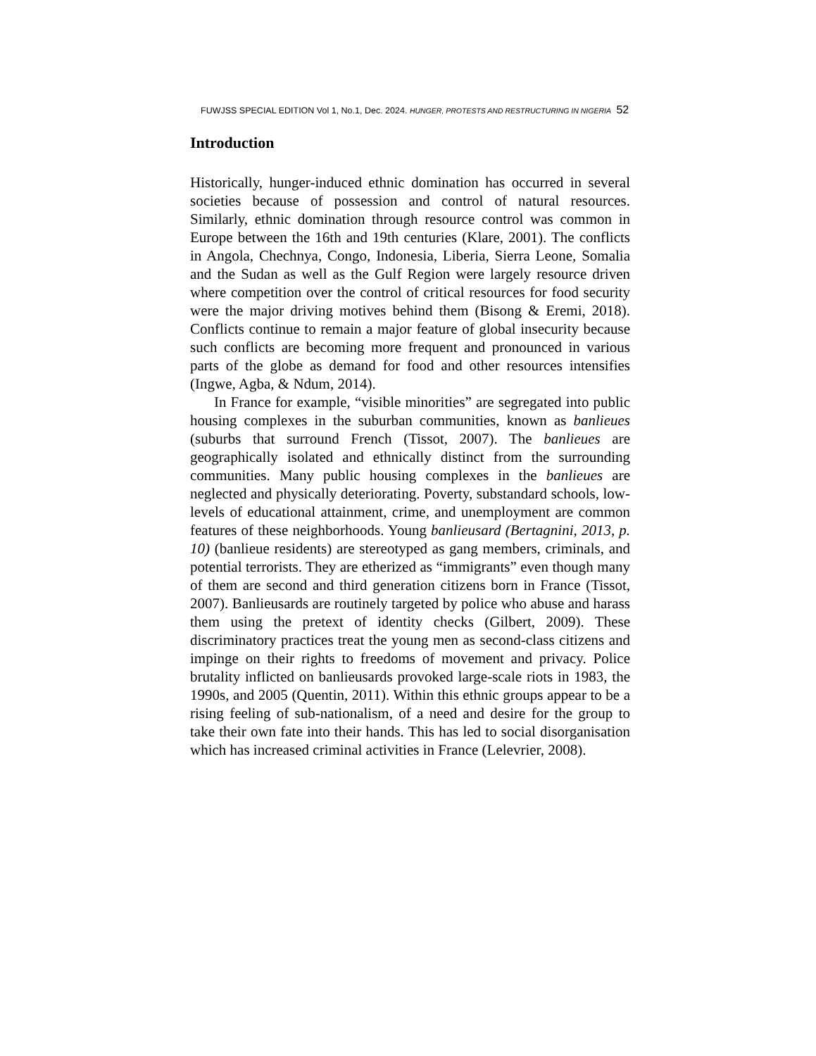FUWJSS SPECIAL EDITION Vol 1, No.1, Dec. 2024. HUNGER, PROTESTS AND RESTRUCTURING IN NIGERIA 52
Introduction
Historically, hunger-induced ethnic domination has occurred in several societies because of possession and control of natural resources. Similarly, ethnic domination through resource control was common in Europe between the 16th and 19th centuries (Klare, 2001). The conflicts in Angola, Chechnya, Congo, Indonesia, Liberia, Sierra Leone, Somalia and the Sudan as well as the Gulf Region were largely resource driven where competition over the control of critical resources for food security were the major driving motives behind them (Bisong & Eremi, 2018). Conflicts continue to remain a major feature of global insecurity because such conflicts are becoming more frequent and pronounced in various parts of the globe as demand for food and other resources intensifies (Ingwe, Agba, & Ndum, 2014).
In France for example, “visible minorities” are segregated into public housing complexes in the suburban communities, known as banlieues (suburbs that surround French (Tissot, 2007). The banlieues are geographically isolated and ethnically distinct from the surrounding communities. Many public housing complexes in the banlieues are neglected and physically deteriorating. Poverty, substandard schools, low-levels of educational attainment, crime, and unemployment are common features of these neighborhoods. Young banlieusard (Bertagnini, 2013, p. 10) (banlieue residents) are stereotyped as gang members, criminals, and potential terrorists. They are etherized as “immigrants” even though many of them are second and third generation citizens born in France (Tissot, 2007). Banlieusards are routinely targeted by police who abuse and harass them using the pretext of identity checks (Gilbert, 2009). These discriminatory practices treat the young men as second-class citizens and impinge on their rights to freedoms of movement and privacy. Police brutality inflicted on banlieusards provoked large-scale riots in 1983, the 1990s, and 2005 (Quentin, 2011). Within this ethnic groups appear to be a rising feeling of sub-nationalism, of a need and desire for the group to take their own fate into their hands. This has led to social disorganisation which has increased criminal activities in France (Lelevrier, 2008).